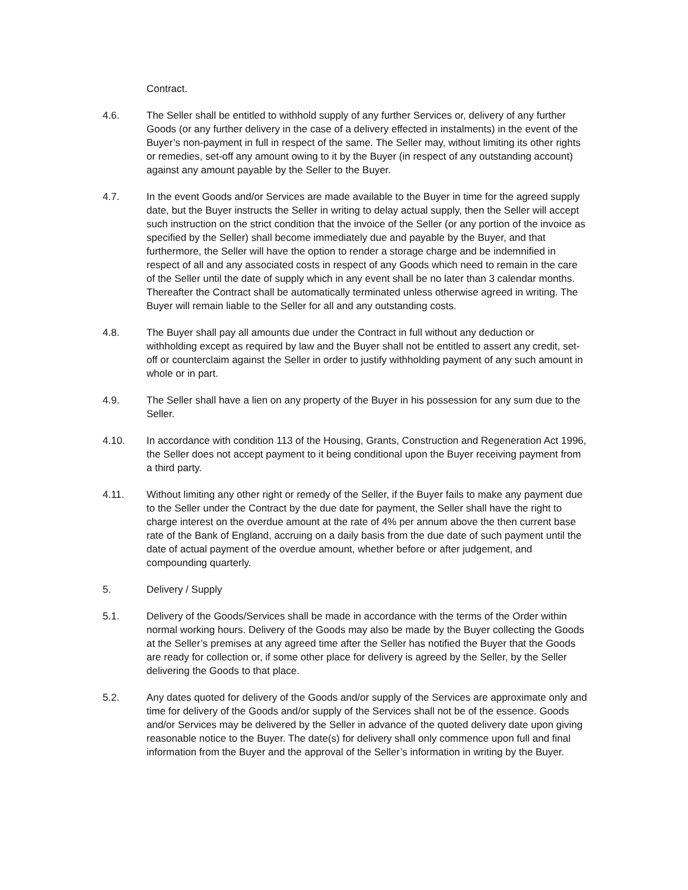Contract.
4.6. The Seller shall be entitled to withhold supply of any further Services or, delivery of any further Goods (or any further delivery in the case of a delivery effected in instalments) in the event of the Buyer’s non-payment in full in respect of the same. The Seller may, without limiting its other rights or remedies, set-off any amount owing to it by the Buyer (in respect of any outstanding account) against any amount payable by the Seller to the Buyer.
4.7. In the event Goods and/or Services are made available to the Buyer in time for the agreed supply date, but the Buyer instructs the Seller in writing to delay actual supply, then the Seller will accept such instruction on the strict condition that the invoice of the Seller (or any portion of the invoice as specified by the Seller) shall become immediately due and payable by the Buyer, and that furthermore, the Seller will have the option to render a storage charge and be indemnified in respect of all and any associated costs in respect of any Goods which need to remain in the care of the Seller until the date of supply which in any event shall be no later than 3 calendar months. Thereafter the Contract shall be automatically terminated unless otherwise agreed in writing. The Buyer will remain liable to the Seller for all and any outstanding costs.
4.8. The Buyer shall pay all amounts due under the Contract in full without any deduction or withholding except as required by law and the Buyer shall not be entitled to assert any credit, set-off or counterclaim against the Seller in order to justify withholding payment of any such amount in whole or in part.
4.9. The Seller shall have a lien on any property of the Buyer in his possession for any sum due to the Seller.
4.10. In accordance with condition 113 of the Housing, Grants, Construction and Regeneration Act 1996, the Seller does not accept payment to it being conditional upon the Buyer receiving payment from a third party.
4.11. Without limiting any other right or remedy of the Seller, if the Buyer fails to make any payment due to the Seller under the Contract by the due date for payment, the Seller shall have the right to charge interest on the overdue amount at the rate of 4% per annum above the then current base rate of the Bank of England, accruing on a daily basis from the due date of such payment until the date of actual payment of the overdue amount, whether before or after judgement, and compounding quarterly.
5. Delivery / Supply
5.1. Delivery of the Goods/Services shall be made in accordance with the terms of the Order within normal working hours. Delivery of the Goods may also be made by the Buyer collecting the Goods at the Seller’s premises at any agreed time after the Seller has notified the Buyer that the Goods are ready for collection or, if some other place for delivery is agreed by the Seller, by the Seller delivering the Goods to that place.
5.2. Any dates quoted for delivery of the Goods and/or supply of the Services are approximate only and time for delivery of the Goods and/or supply of the Services shall not be of the essence. Goods and/or Services may be delivered by the Seller in advance of the quoted delivery date upon giving reasonable notice to the Buyer. The date(s) for delivery shall only commence upon full and final information from the Buyer and the approval of the Seller’s information in writing by the Buyer.